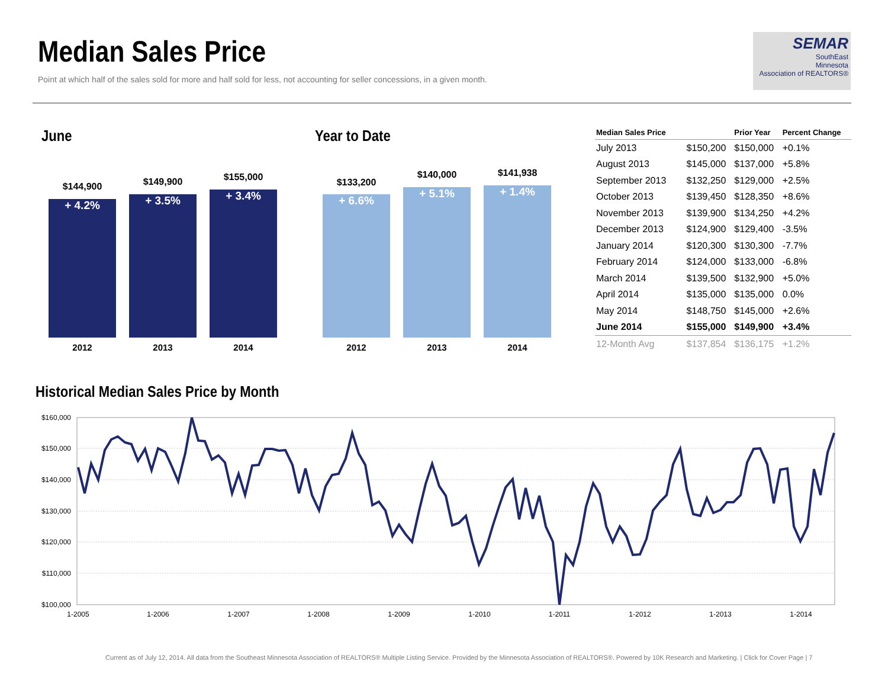Median Sales Price
Point at which half of the sales sold for more and half sold for less, not accounting for seller concessions, in a given month.
SEMAR
SouthEast
Minnesota
Association of REALTORS®
June
$144,900
+ 4.2%
2012
$149,900
+ 3.5%
2013
$155,000
+ 3.4%
2014
Year to Date
$133,200
+ 6.6%
2012
$140,000
+ 5.1%
2013
$141,938
+ 1.4%
2014
| Median Sales Price | | Prior Year | Percent Change |
| --- | --- | --- | --- |
| July 2013 | $150,200 | $150,000 | +0.1% |
| August 2013 | $145,000 | $137,000 | +5.8% |
| September 2013 | $132,250 | $129,000 | +2.5% |
| October 2013 | $139,450 | $128,350 | +8.6% |
| November 2013 | $139,900 | $134,250 | +4.2% |
| December 2013 | $124,900 | $129,400 | -3.5% |
| January 2014 | $120,300 | $130,300 | -7.7% |
| February 2014 | $124,000 | $133,000 | -6.8% |
| March 2014 | $139,500 | $132,900 | +5.0% |
| April 2014 | $135,000 | $135,000 | 0.0% |
| May 2014 | $148,750 | $145,000 | +2.6% |
| June 2014 | $155,000 | $149,900 | +3.4% |
| 12-Month Avg | $137,854 | $136,175 | +1.2% |
Historical Median Sales Price by Month
$160,000
$150,000
$140,000
$130,000
$120,000
$110,000
$100,000
1-2005
1-2006
1-2007
1-2008
1-2009
1-2010
1-2011
1-2012
1-2013
1-2014
Current as of July 12, 2014. All data from the Southeast Minnesota Association of REALTORS® Multiple Listing Service. Provided by the Minnesota Association of REALTORS®. Powered by 10K Research and Marketing. | Click for Cover Page | 7